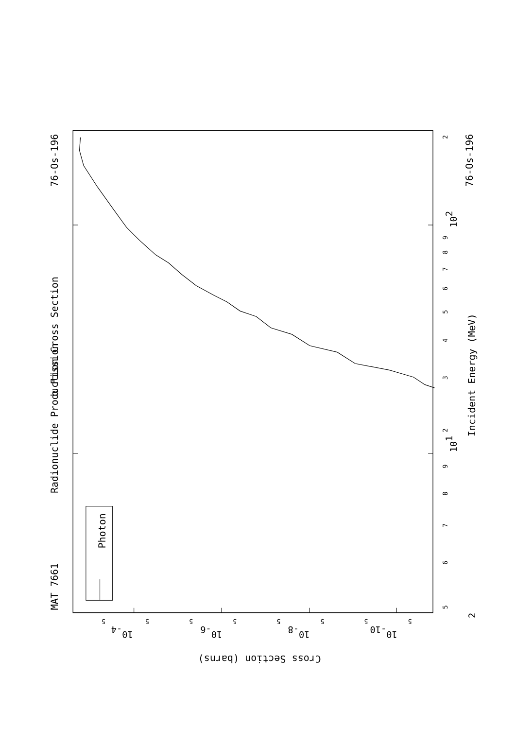Radionuclide Production Cross Section
α Fission
MAT 7661
76-Os-196
76-Os-196
Incident Energy (MeV)
Cross Section (barns)
Photon
5
6
7
8
9
101
2
3
4
5
6
7
8
9
102
2
2
5
5
5
5
5
5
5
5
10-4
10-6
10-8
10-10